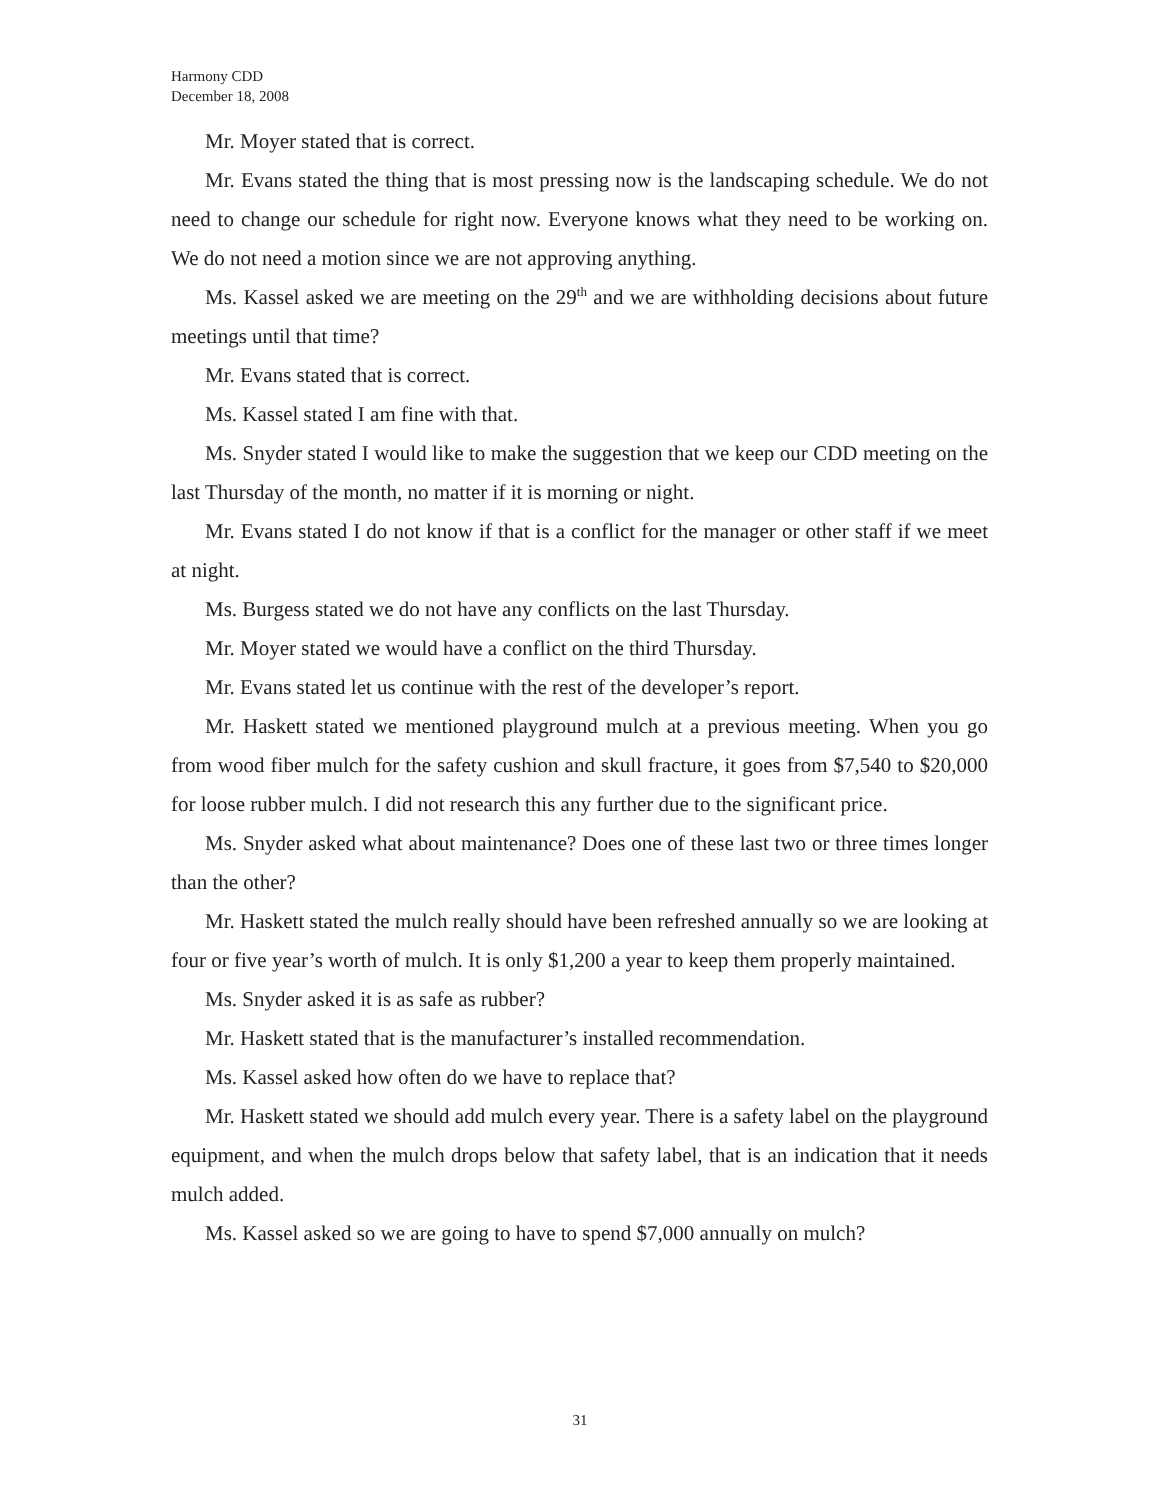Harmony CDD
December 18, 2008
Mr. Moyer stated that is correct.
Mr. Evans stated the thing that is most pressing now is the landscaping schedule. We do not need to change our schedule for right now. Everyone knows what they need to be working on. We do not need a motion since we are not approving anything.
Ms. Kassel asked we are meeting on the 29<sup>th</sup> and we are withholding decisions about future meetings until that time?
Mr. Evans stated that is correct.
Ms. Kassel stated I am fine with that.
Ms. Snyder stated I would like to make the suggestion that we keep our CDD meeting on the last Thursday of the month, no matter if it is morning or night.
Mr. Evans stated I do not know if that is a conflict for the manager or other staff if we meet at night.
Ms. Burgess stated we do not have any conflicts on the last Thursday.
Mr. Moyer stated we would have a conflict on the third Thursday.
Mr. Evans stated let us continue with the rest of the developer’s report.
Mr. Haskett stated we mentioned playground mulch at a previous meeting. When you go from wood fiber mulch for the safety cushion and skull fracture, it goes from $7,540 to $20,000 for loose rubber mulch. I did not research this any further due to the significant price.
Ms. Snyder asked what about maintenance? Does one of these last two or three times longer than the other?
Mr. Haskett stated the mulch really should have been refreshed annually so we are looking at four or five year’s worth of mulch. It is only $1,200 a year to keep them properly maintained.
Ms. Snyder asked it is as safe as rubber?
Mr. Haskett stated that is the manufacturer’s installed recommendation.
Ms. Kassel asked how often do we have to replace that?
Mr. Haskett stated we should add mulch every year. There is a safety label on the playground equipment, and when the mulch drops below that safety label, that is an indication that it needs mulch added.
Ms. Kassel asked so we are going to have to spend $7,000 annually on mulch?
31